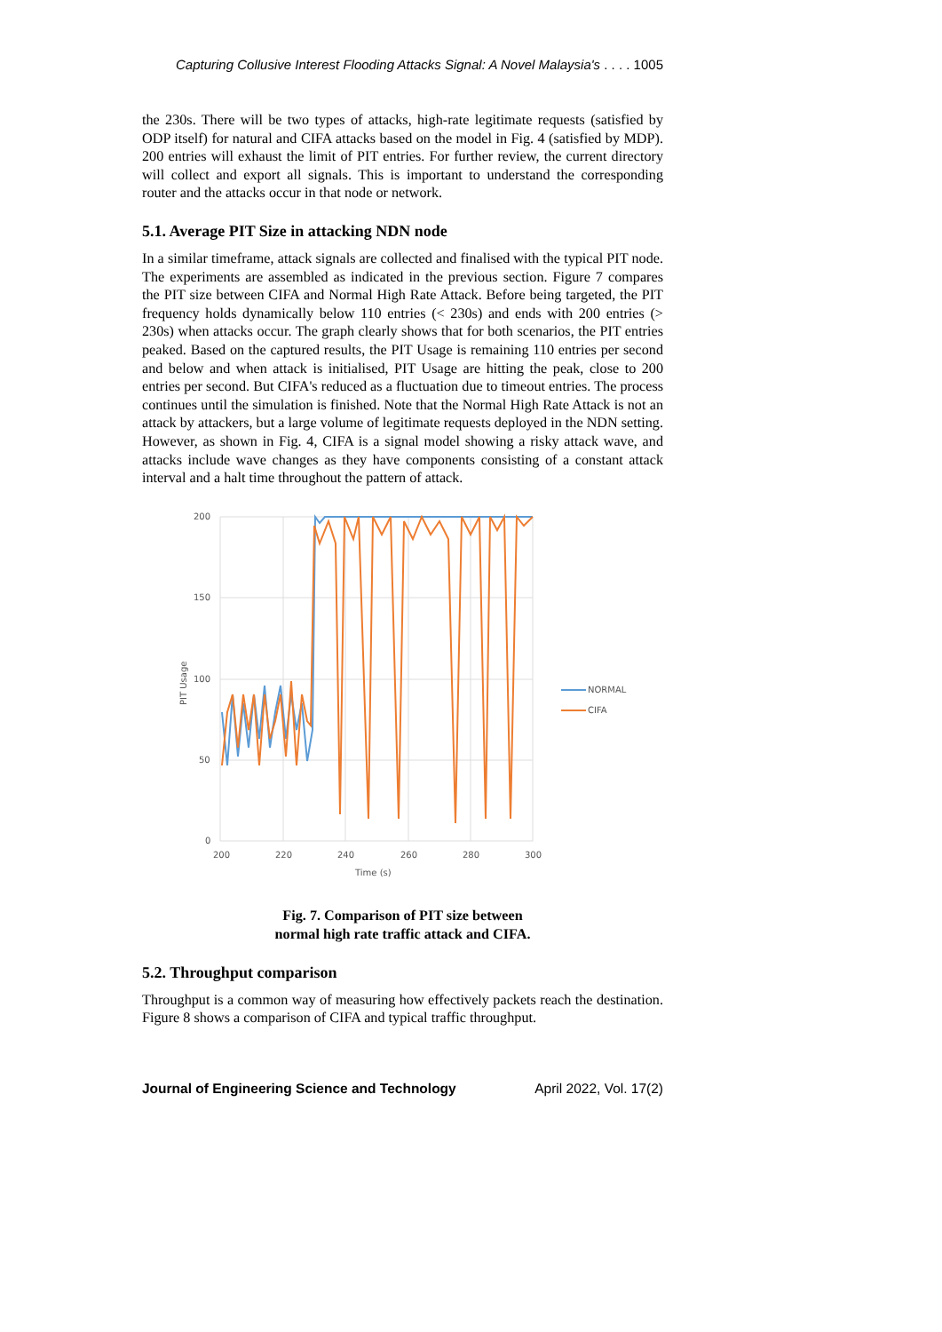Capturing Collusive Interest Flooding Attacks Signal: A Novel Malaysia's . . . . 1005
the 230s. There will be two types of attacks, high-rate legitimate requests (satisfied by ODP itself) for natural and CIFA attacks based on the model in Fig. 4 (satisfied by MDP). 200 entries will exhaust the limit of PIT entries. For further review, the current directory will collect and export all signals. This is important to understand the corresponding router and the attacks occur in that node or network.
5.1. Average PIT Size in attacking NDN node
In a similar timeframe, attack signals are collected and finalised with the typical PIT node. The experiments are assembled as indicated in the previous section. Figure 7 compares the PIT size between CIFA and Normal High Rate Attack. Before being targeted, the PIT frequency holds dynamically below 110 entries (< 230s) and ends with 200 entries (> 230s) when attacks occur. The graph clearly shows that for both scenarios, the PIT entries peaked. Based on the captured results, the PIT Usage is remaining 110 entries per second and below and when attack is initialised, PIT Usage are hitting the peak, close to 200 entries per second. But CIFA's reduced as a fluctuation due to timeout entries. The process continues until the simulation is finished. Note that the Normal High Rate Attack is not an attack by attackers, but a large volume of legitimate requests deployed in the NDN setting. However, as shown in Fig. 4, CIFA is a signal model showing a risky attack wave, and attacks include wave changes as they have components consisting of a constant attack interval and a halt time throughout the pattern of attack.
200
150
100
50
0
200
220
240
260
280
300
Time (s)
PIT Usage
NORMAL
CIFA
Fig. 7. Comparison of PIT size between
normal high rate traffic attack and CIFA.
5.2. Throughput comparison
Throughput is a common way of measuring how effectively packets reach the destination. Figure 8 shows a comparison of CIFA and typical traffic throughput.
Journal of Engineering Science and Technology April 2022, Vol. 17(2)